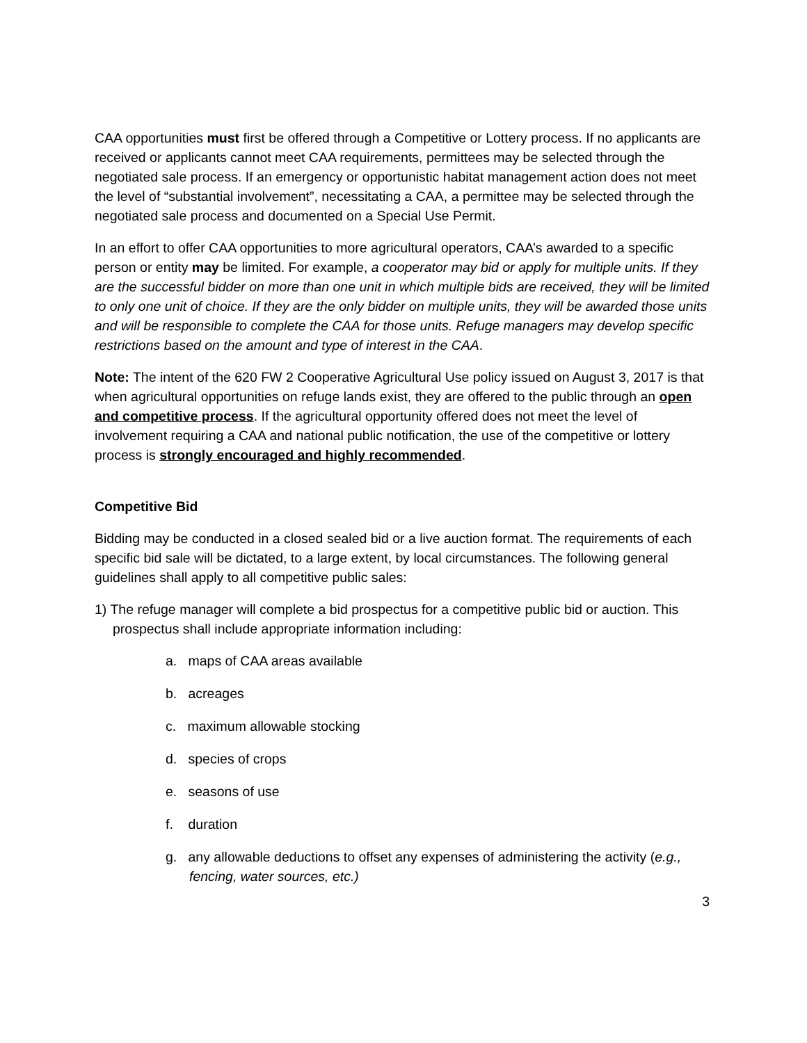CAA opportunities must first be offered through a Competitive or Lottery process. If no applicants are received or applicants cannot meet CAA requirements, permittees may be selected through the negotiated sale process. If an emergency or opportunistic habitat management action does not meet the level of “substantial involvement”, necessitating a CAA, a permittee may be selected through the negotiated sale process and documented on a Special Use Permit.
In an effort to offer CAA opportunities to more agricultural operators, CAA’s awarded to a specific person or entity may be limited. For example, a cooperator may bid or apply for multiple units. If they are the successful bidder on more than one unit in which multiple bids are received, they will be limited to only one unit of choice. If they are the only bidder on multiple units, they will be awarded those units and will be responsible to complete the CAA for those units. Refuge managers may develop specific restrictions based on the amount and type of interest in the CAA.
Note: The intent of the 620 FW 2 Cooperative Agricultural Use policy issued on August 3, 2017 is that when agricultural opportunities on refuge lands exist, they are offered to the public through an open and competitive process. If the agricultural opportunity offered does not meet the level of involvement requiring a CAA and national public notification, the use of the competitive or lottery process is strongly encouraged and highly recommended.
Competitive Bid
Bidding may be conducted in a closed sealed bid or a live auction format. The requirements of each specific bid sale will be dictated, to a large extent, by local circumstances. The following general guidelines shall apply to all competitive public sales:
1) The refuge manager will complete a bid prospectus for a competitive public bid or auction. This prospectus shall include appropriate information including:
a. maps of CAA areas available
b. acreages
c. maximum allowable stocking
d. species of crops
e. seasons of use
f. duration
g. any allowable deductions to offset any expenses of administering the activity (e.g., fencing, water sources, etc.)
3